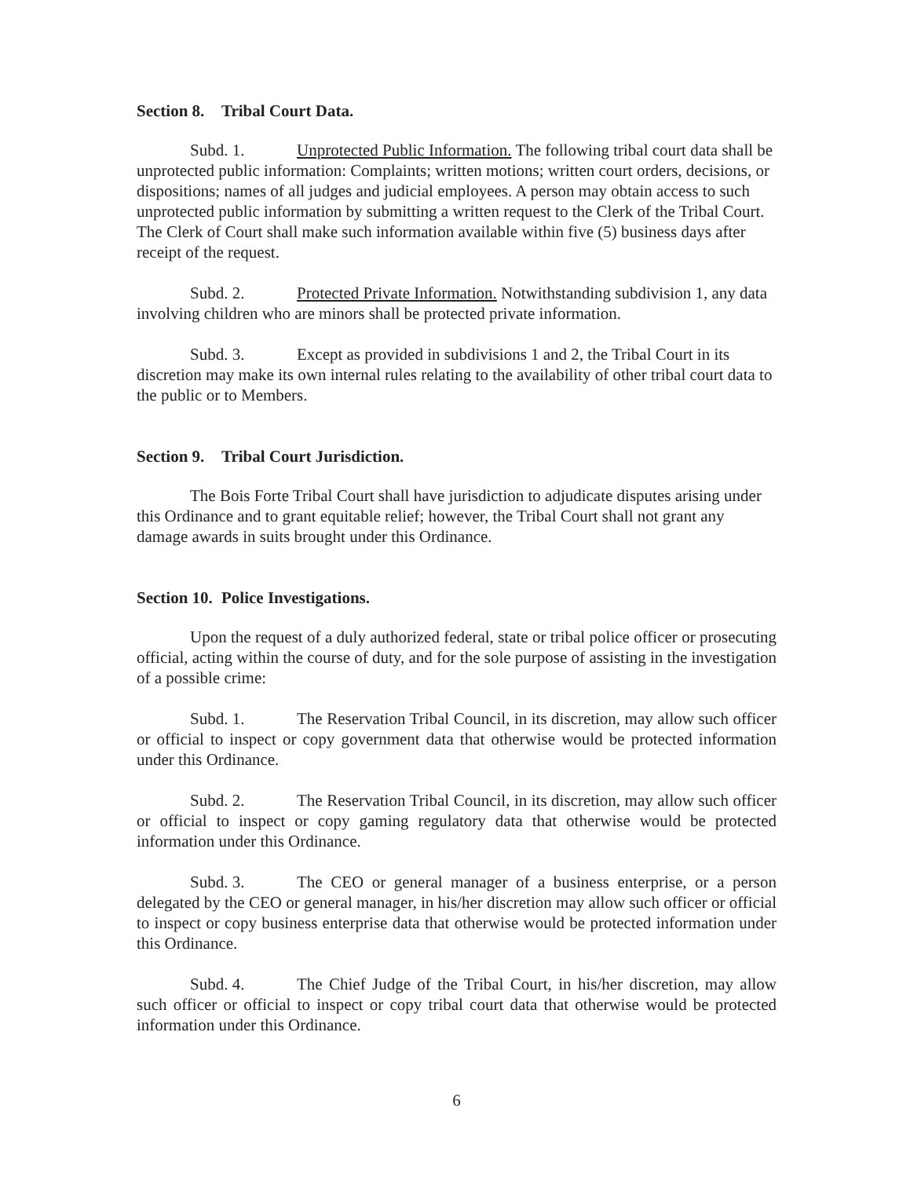Section 8. Tribal Court Data.
Subd. 1. Unprotected Public Information. The following tribal court data shall be unprotected public information: Complaints; written motions; written court orders, decisions, or dispositions; names of all judges and judicial employees. A person may obtain access to such unprotected public information by submitting a written request to the Clerk of the Tribal Court. The Clerk of Court shall make such information available within five (5) business days after receipt of the request.
Subd. 2. Protected Private Information. Notwithstanding subdivision 1, any data involving children who are minors shall be protected private information.
Subd. 3. Except as provided in subdivisions 1 and 2, the Tribal Court in its discretion may make its own internal rules relating to the availability of other tribal court data to the public or to Members.
Section 9. Tribal Court Jurisdiction.
The Bois Forte Tribal Court shall have jurisdiction to adjudicate disputes arising under this Ordinance and to grant equitable relief; however, the Tribal Court shall not grant any damage awards in suits brought under this Ordinance.
Section 10. Police Investigations.
Upon the request of a duly authorized federal, state or tribal police officer or prosecuting official, acting within the course of duty, and for the sole purpose of assisting in the investigation of a possible crime:
Subd. 1. The Reservation Tribal Council, in its discretion, may allow such officer or official to inspect or copy government data that otherwise would be protected information under this Ordinance.
Subd. 2. The Reservation Tribal Council, in its discretion, may allow such officer or official to inspect or copy gaming regulatory data that otherwise would be protected information under this Ordinance.
Subd. 3. The CEO or general manager of a business enterprise, or a person delegated by the CEO or general manager, in his/her discretion may allow such officer or official to inspect or copy business enterprise data that otherwise would be protected information under this Ordinance.
Subd. 4. The Chief Judge of the Tribal Court, in his/her discretion, may allow such officer or official to inspect or copy tribal court data that otherwise would be protected information under this Ordinance.
6